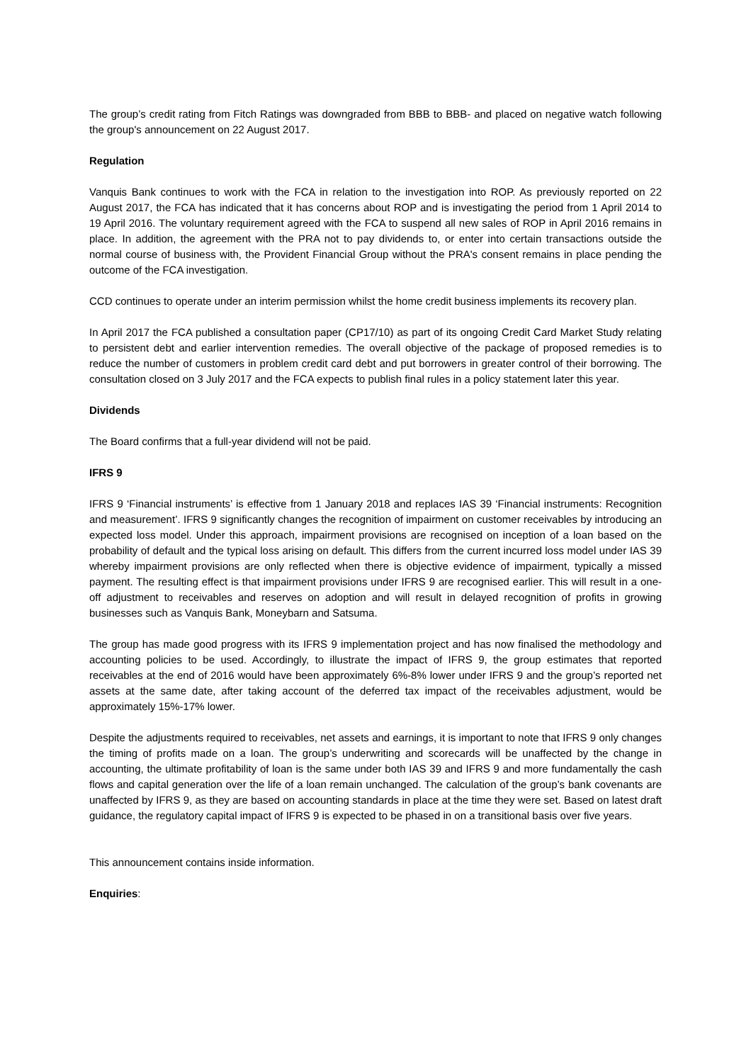The group’s credit rating from Fitch Ratings was downgraded from BBB to BBB- and placed on negative watch following the group's announcement on 22 August 2017.
Regulation
Vanquis Bank continues to work with the FCA in relation to the investigation into ROP. As previously reported on 22 August 2017, the FCA has indicated that it has concerns about ROP and is investigating the period from 1 April 2014 to 19 April 2016. The voluntary requirement agreed with the FCA to suspend all new sales of ROP in April 2016 remains in place. In addition, the agreement with the PRA not to pay dividends to, or enter into certain transactions outside the normal course of business with, the Provident Financial Group without the PRA's consent remains in place pending the outcome of the FCA investigation.
CCD continues to operate under an interim permission whilst the home credit business implements its recovery plan.
In April 2017 the FCA published a consultation paper (CP17/10) as part of its ongoing Credit Card Market Study relating to persistent debt and earlier intervention remedies. The overall objective of the package of proposed remedies is to reduce the number of customers in problem credit card debt and put borrowers in greater control of their borrowing. The consultation closed on 3 July 2017 and the FCA expects to publish final rules in a policy statement later this year.
Dividends
The Board confirms that a full-year dividend will not be paid.
IFRS 9
IFRS 9 ‘Financial instruments’ is effective from 1 January 2018 and replaces IAS 39 ‘Financial instruments: Recognition and measurement’. IFRS 9 significantly changes the recognition of impairment on customer receivables by introducing an expected loss model. Under this approach, impairment provisions are recognised on inception of a loan based on the probability of default and the typical loss arising on default. This differs from the current incurred loss model under IAS 39 whereby impairment provisions are only reflected when there is objective evidence of impairment, typically a missed payment. The resulting effect is that impairment provisions under IFRS 9 are recognised earlier. This will result in a one-off adjustment to receivables and reserves on adoption and will result in delayed recognition of profits in growing businesses such as Vanquis Bank, Moneybarn and Satsuma.
The group has made good progress with its IFRS 9 implementation project and has now finalised the methodology and accounting policies to be used. Accordingly, to illustrate the impact of IFRS 9, the group estimates that reported receivables at the end of 2016 would have been approximately 6%-8% lower under IFRS 9 and the group’s reported net assets at the same date, after taking account of the deferred tax impact of the receivables adjustment, would be approximately 15%-17% lower.
Despite the adjustments required to receivables, net assets and earnings, it is important to note that IFRS 9 only changes the timing of profits made on a loan. The group’s underwriting and scorecards will be unaffected by the change in accounting, the ultimate profitability of loan is the same under both IAS 39 and IFRS 9 and more fundamentally the cash flows and capital generation over the life of a loan remain unchanged. The calculation of the group’s bank covenants are unaffected by IFRS 9, as they are based on accounting standards in place at the time they were set. Based on latest draft guidance, the regulatory capital impact of IFRS 9 is expected to be phased in on a transitional basis over five years.
This announcement contains inside information.
Enquiries: